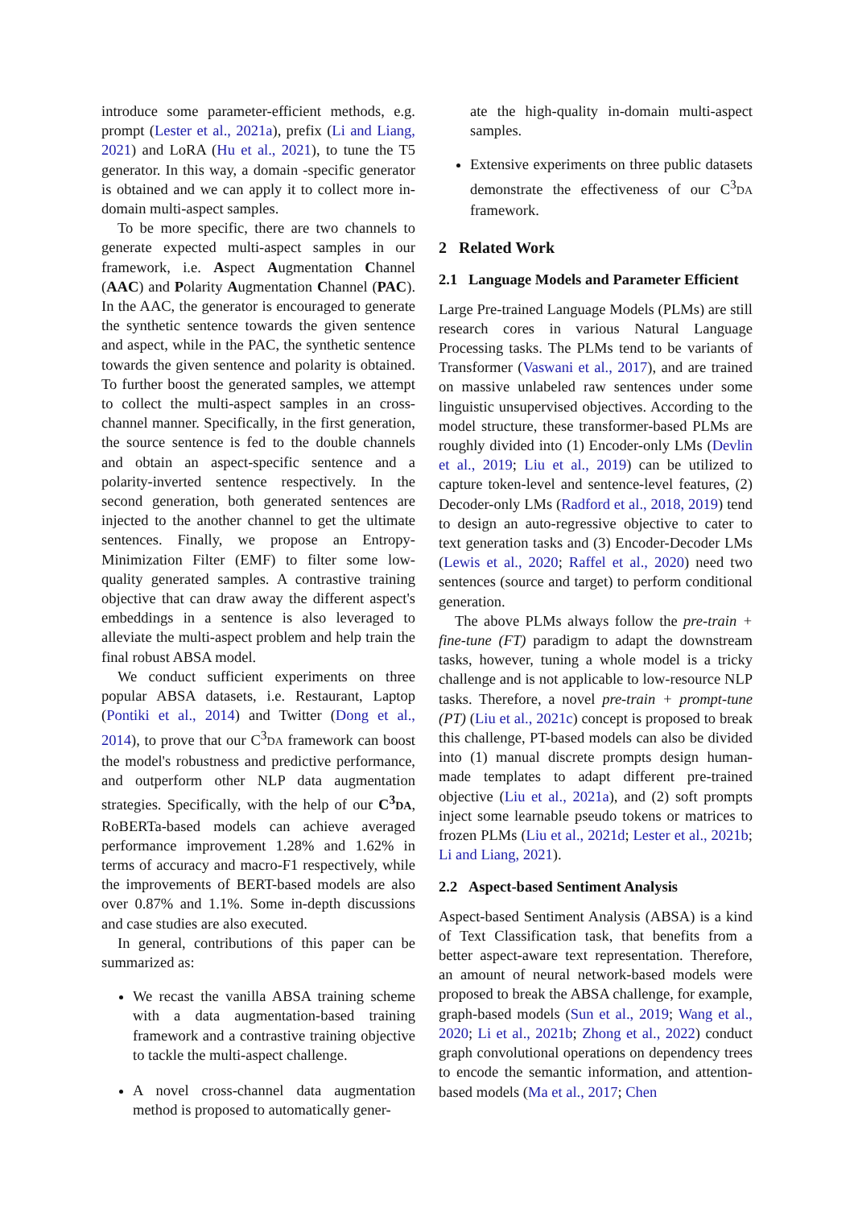introduce some parameter-efficient methods, e.g. prompt (Lester et al., 2021a), prefix (Li and Liang, 2021) and LoRA (Hu et al., 2021), to tune the T5 generator. In this way, a domain -specific generator is obtained and we can apply it to collect more in-domain multi-aspect samples.
To be more specific, there are two channels to generate expected multi-aspect samples in our framework, i.e. Aspect Augmentation Channel (AAC) and Polarity Augmentation Channel (PAC). In the AAC, the generator is encouraged to generate the synthetic sentence towards the given sentence and aspect, while in the PAC, the synthetic sentence towards the given sentence and polarity is obtained. To further boost the generated samples, we attempt to collect the multi-aspect samples in an cross-channel manner. Specifically, in the first generation, the source sentence is fed to the double channels and obtain an aspect-specific sentence and a polarity-inverted sentence respectively. In the second generation, both generated sentences are injected to the another channel to get the ultimate sentences. Finally, we propose an Entropy-Minimization Filter (EMF) to filter some low-quality generated samples. A contrastive training objective that can draw away the different aspect's embeddings in a sentence is also leveraged to alleviate the multi-aspect problem and help train the final robust ABSA model.
We conduct sufficient experiments on three popular ABSA datasets, i.e. Restaurant, Laptop (Pontiki et al., 2014) and Twitter (Dong et al., 2014), to prove that our C<sup>3</sup>DA framework can boost the model's robustness and predictive performance, and outperform other NLP data augmentation strategies. Specifically, with the help of our C<sup>3</sup>DA, RoBERTa-based models can achieve averaged performance improvement 1.28% and 1.62% in terms of accuracy and macro-F1 respectively, while the improvements of BERT-based models are also over 0.87% and 1.1%. Some in-depth discussions and case studies are also executed.
In general, contributions of this paper can be summarized as:
We recast the vanilla ABSA training scheme with a data augmentation-based training framework and a contrastive training objective to tackle the multi-aspect challenge.
A novel cross-channel data augmentation method is proposed to automatically gener-
ate the high-quality in-domain multi-aspect samples.
Extensive experiments on three public datasets demonstrate the effectiveness of our C<sup>3</sup>DA framework.
2 Related Work
2.1 Language Models and Parameter Efficient
Large Pre-trained Language Models (PLMs) are still research cores in various Natural Language Processing tasks. The PLMs tend to be variants of Transformer (Vaswani et al., 2017), and are trained on massive unlabeled raw sentences under some linguistic unsupervised objectives. According to the model structure, these transformer-based PLMs are roughly divided into (1) Encoder-only LMs (Devlin et al., 2019; Liu et al., 2019) can be utilized to capture token-level and sentence-level features, (2) Decoder-only LMs (Radford et al., 2018, 2019) tend to design an auto-regressive objective to cater to text generation tasks and (3) Encoder-Decoder LMs (Lewis et al., 2020; Raffel et al., 2020) need two sentences (source and target) to perform conditional generation.
The above PLMs always follow the pre-train + fine-tune (FT) paradigm to adapt the downstream tasks, however, tuning a whole model is a tricky challenge and is not applicable to low-resource NLP tasks. Therefore, a novel pre-train + prompt-tune (PT) (Liu et al., 2021c) concept is proposed to break this challenge, PT-based models can also be divided into (1) manual discrete prompts design human-made templates to adapt different pre-trained objective (Liu et al., 2021a), and (2) soft prompts inject some learnable pseudo tokens or matrices to frozen PLMs (Liu et al., 2021d; Lester et al., 2021b; Li and Liang, 2021).
2.2 Aspect-based Sentiment Analysis
Aspect-based Sentiment Analysis (ABSA) is a kind of Text Classification task, that benefits from a better aspect-aware text representation. Therefore, an amount of neural network-based models were proposed to break the ABSA challenge, for example, graph-based models (Sun et al., 2019; Wang et al., 2020; Li et al., 2021b; Zhong et al., 2022) conduct graph convolutional operations on dependency trees to encode the semantic information, and attention-based models (Ma et al., 2017; Chen